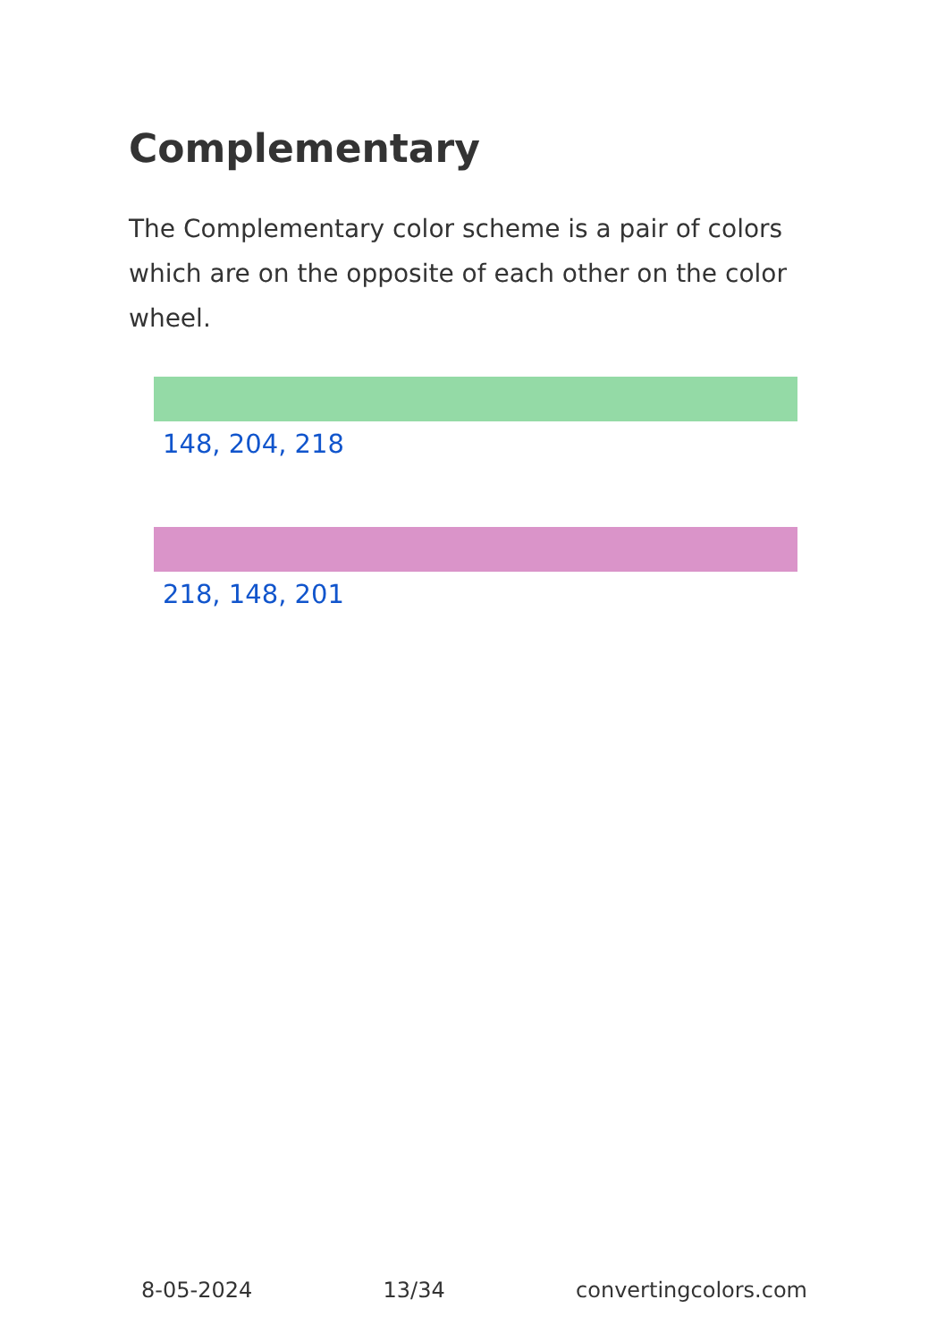Complementary
The Complementary color scheme is a pair of colors which are on the opposite of each other on the color wheel.
148, 204, 218
218, 148, 201
8-05-2024 13/34 convertingcolors.com